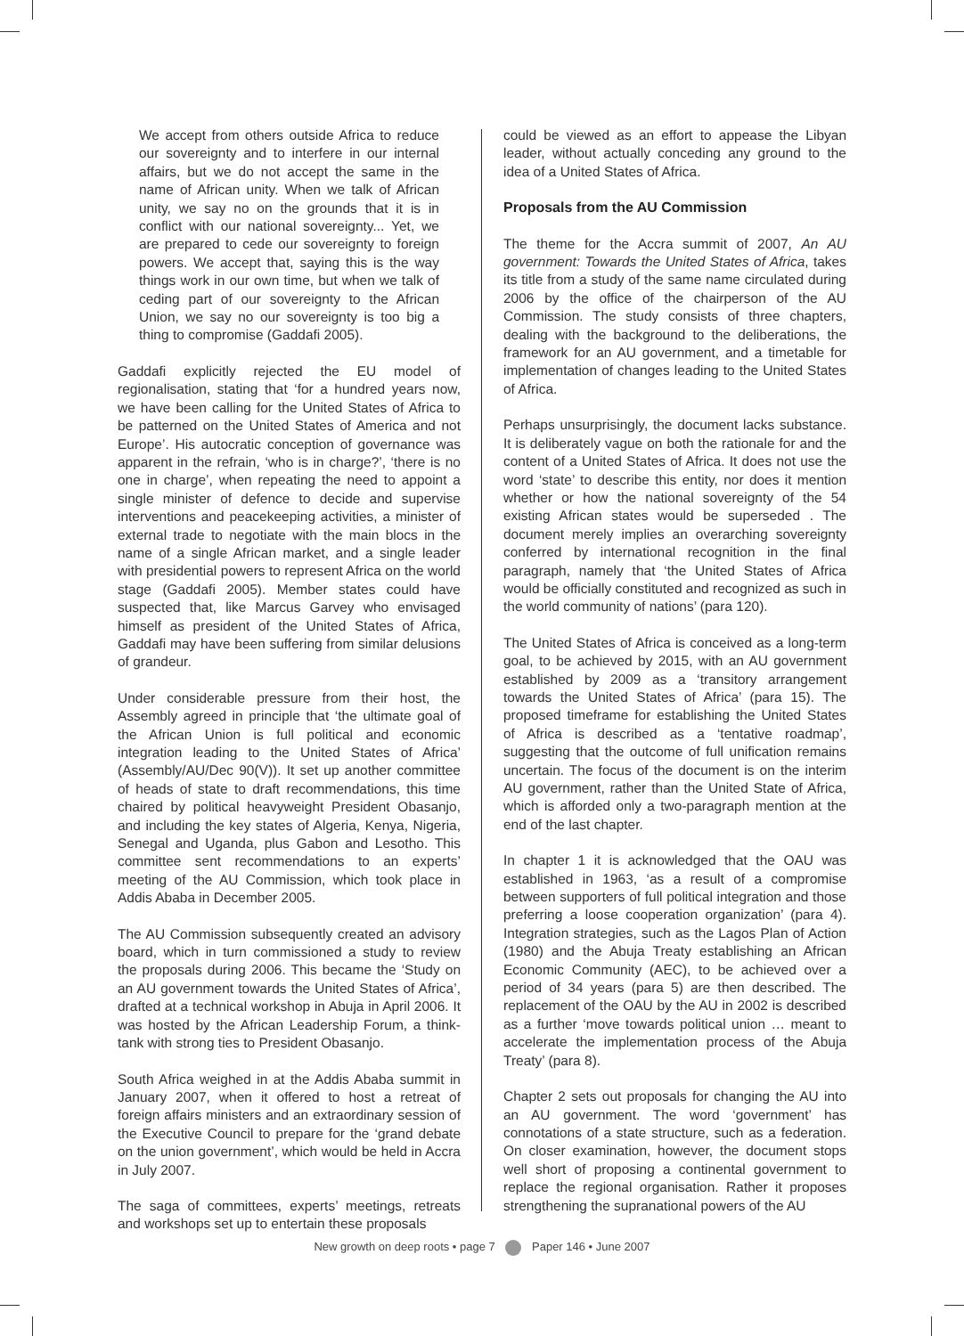We accept from others outside Africa to reduce our sovereignty and to interfere in our internal affairs, but we do not accept the same in the name of African unity. When we talk of African unity, we say no on the grounds that it is in conflict with our national sovereignty... Yet, we are prepared to cede our sovereignty to foreign powers. We accept that, saying this is the way things work in our own time, but when we talk of ceding part of our sovereignty to the African Union, we say no our sovereignty is too big a thing to compromise (Gaddafi 2005).
Gaddafi explicitly rejected the EU model of regionalisation, stating that ‘for a hundred years now, we have been calling for the United States of Africa to be patterned on the United States of America and not Europe’. His autocratic conception of governance was apparent in the refrain, ‘who is in charge?’, ‘there is no one in charge’, when repeating the need to appoint a single minister of defence to decide and supervise interventions and peacekeeping activities, a minister of external trade to negotiate with the main blocs in the name of a single African market, and a single leader with presidential powers to represent Africa on the world stage (Gaddafi 2005). Member states could have suspected that, like Marcus Garvey who envisaged himself as president of the United States of Africa, Gaddafi may have been suffering from similar delusions of grandeur.
Under considerable pressure from their host, the Assembly agreed in principle that ‘the ultimate goal of the African Union is full political and economic integration leading to the United States of Africa’ (Assembly/AU/Dec 90(V)). It set up another committee of heads of state to draft recommendations, this time chaired by political heavyweight President Obasanjo, and including the key states of Algeria, Kenya, Nigeria, Senegal and Uganda, plus Gabon and Lesotho. This committee sent recommendations to an experts’ meeting of the AU Commission, which took place in Addis Ababa in December 2005.
The AU Commission subsequently created an advisory board, which in turn commissioned a study to review the proposals during 2006. This became the ‘Study on an AU government towards the United States of Africa’, drafted at a technical workshop in Abuja in April 2006. It was hosted by the African Leadership Forum, a think-tank with strong ties to President Obasanjo.
South Africa weighed in at the Addis Ababa summit in January 2007, when it offered to host a retreat of foreign affairs ministers and an extraordinary session of the Executive Council to prepare for the ‘grand debate on the union government’, which would be held in Accra in July 2007.
The saga of committees, experts’ meetings, retreats and workshops set up to entertain these proposals
could be viewed as an effort to appease the Libyan leader, without actually conceding any ground to the idea of a United States of Africa.
Proposals from the AU Commission
The theme for the Accra summit of 2007, An AU government: Towards the United States of Africa, takes its title from a study of the same name circulated during 2006 by the office of the chairperson of the AU Commission. The study consists of three chapters, dealing with the background to the deliberations, the framework for an AU government, and a timetable for implementation of changes leading to the United States of Africa.
Perhaps unsurprisingly, the document lacks substance. It is deliberately vague on both the rationale for and the content of a United States of Africa. It does not use the word ‘state’ to describe this entity, nor does it mention whether or how the national sovereignty of the 54 existing African states would be superseded . The document merely implies an overarching sovereignty conferred by international recognition in the final paragraph, namely that ‘the United States of Africa would be officially constituted and recognized as such in the world community of nations’ (para 120).
The United States of Africa is conceived as a long-term goal, to be achieved by 2015, with an AU government established by 2009 as a ‘transitory arrangement towards the United States of Africa’ (para 15). The proposed timeframe for establishing the United States of Africa is described as a ‘tentative roadmap’, suggesting that the outcome of full unification remains uncertain. The focus of the document is on the interim AU government, rather than the United State of Africa, which is afforded only a two-paragraph mention at the end of the last chapter.
In chapter 1 it is acknowledged that the OAU was established in 1963, ‘as a result of a compromise between supporters of full political integration and those preferring a loose cooperation organization’ (para 4). Integration strategies, such as the Lagos Plan of Action (1980) and the Abuja Treaty establishing an African Economic Community (AEC), to be achieved over a period of 34 years (para 5) are then described. The replacement of the OAU by the AU in 2002 is described as a further ‘move towards political union … meant to accelerate the implementation process of the Abuja Treaty’ (para 8).
Chapter 2 sets out proposals for changing the AU into an AU government. The word ‘government’ has connotations of a state structure, such as a federation. On closer examination, however, the document stops well short of proposing a continental government to replace the regional organisation. Rather it proposes strengthening the supranational powers of the AU
New growth on deep roots • page 7 Paper 146 • June 2007